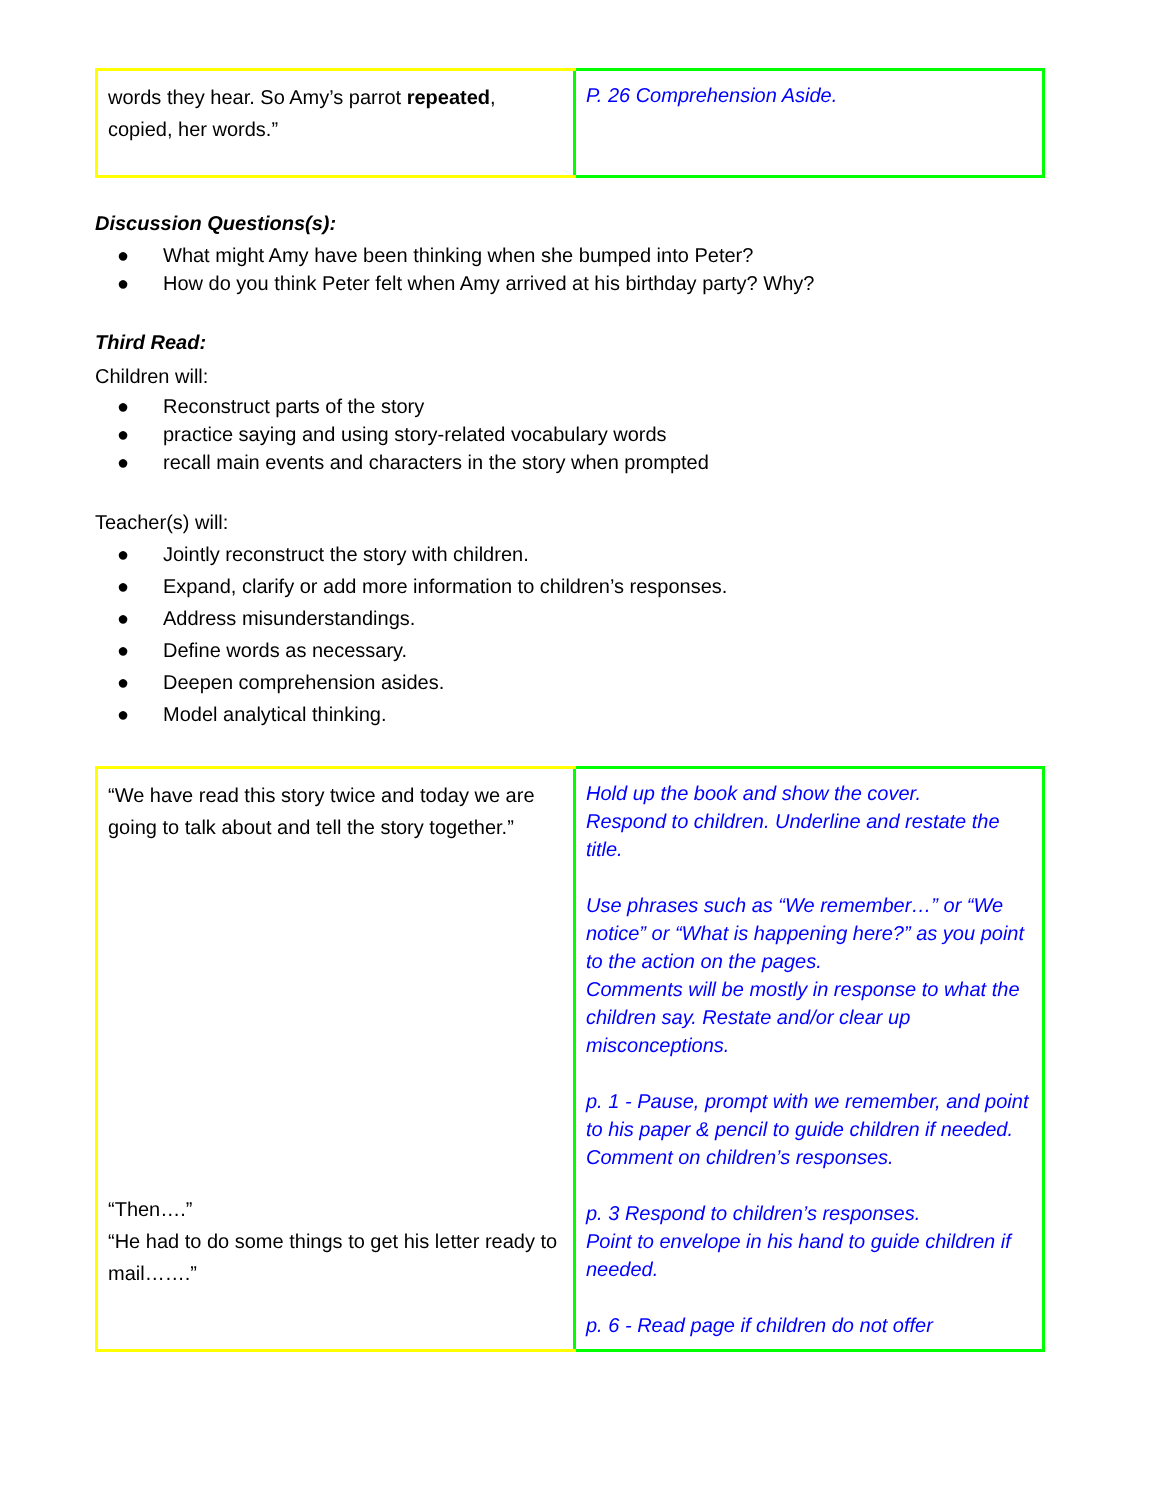| words they hear. So Amy’s parrot repeated , copied, her words.” | P. 26 Comprehension Aside. |
Discussion Questions(s):
● What might Amy have been thinking when she bumped into Peter?
● How do you think Peter felt when Amy arrived at his birthday party? Why?
Third Read:
Children will:
● Reconstruct parts of the story
● practice saying and using story-related vocabulary words
● recall main events and characters in the story when prompted
Teacher(s) will:
● Jointly reconstruct the story with children.
● Expand, clarify or add more information to children’s responses.
● Address misunderstandings.
● Define words as necessary.
● Deepen comprehension asides.
● Model analytical thinking.
| “We have read this story twice and today we are going to talk about and tell the story together.” “Then….” “He had to do some things to get his letter ready to mail…….” | Hold up the book and show the cover. Respond to children. Underline and restate the title. Use phrases such as “We remember…” or “We notice” or “What is happening here?” as you point to the action on the pages. Comments will be mostly in response to what the children say. Restate and/or clear up misconceptions. p. 1 - Pause, prompt with we remember, and point to his paper & pencil to guide children if needed. Comment on children’s responses. p. 3 Respond to children’s responses. Point to envelope in his hand to guide children if needed. p. 6 - Read page if children do not offer |